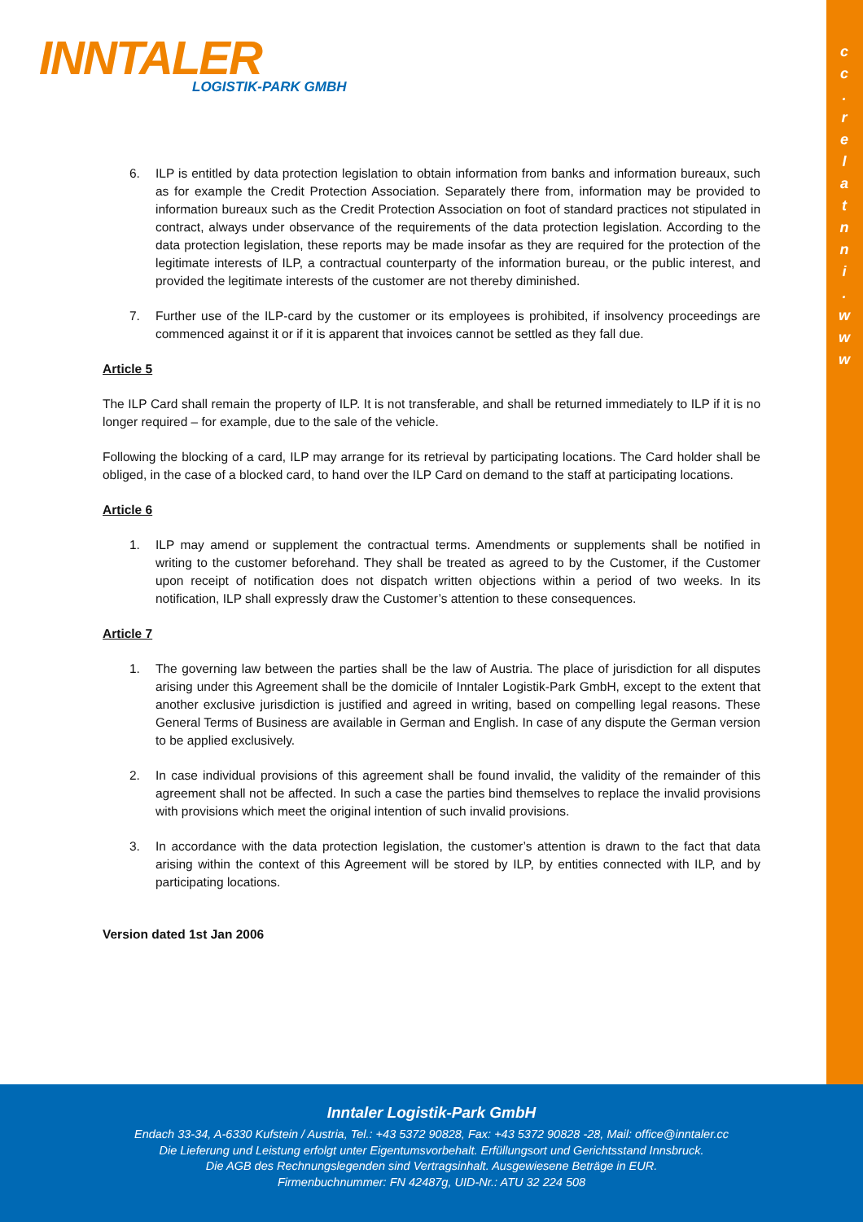c
c
.
r
e
l
a
t
n
n
i
.
w
w
w
INNTALER
LOGISTIK-PARK GMBH
6. ILP is entitled by data protection legislation to obtain information from banks and information bureaux, such as for example the Credit Protection Association. Separately there from, information may be provided to information bureaux such as the Credit Protection Association on foot of standard practices not stipulated in contract, always under observance of the requirements of the data protection legislation. According to the data protection legislation, these reports may be made insofar as they are required for the protection of the legitimate interests of ILP, a contractual counterparty of the information bureau, or the public interest, and provided the legitimate interests of the customer are not thereby diminished.
7. Further use of the ILP-card by the customer or its employees is prohibited, if insolvency proceedings are commenced against it or if it is apparent that invoices cannot be settled as they fall due.
Article 5
The ILP Card shall remain the property of ILP. It is not transferable, and shall be returned immediately to ILP if it is no longer required – for example, due to the sale of the vehicle.
Following the blocking of a card, ILP may arrange for its retrieval by participating locations. The Card holder shall be obliged, in the case of a blocked card, to hand over the ILP Card on demand to the staff at participating locations.
Article 6
1. ILP may amend or supplement the contractual terms. Amendments or supplements shall be notified in writing to the customer beforehand. They shall be treated as agreed to by the Customer, if the Customer upon receipt of notification does not dispatch written objections within a period of two weeks. In its notification, ILP shall expressly draw the Customer’s attention to these consequences.
Article 7
1. The governing law between the parties shall be the law of Austria. The place of jurisdiction for all disputes arising under this Agreement shall be the domicile of Inntaler Logistik-Park GmbH, except to the extent that another exclusive jurisdiction is justified and agreed in writing, based on compelling legal reasons. These General Terms of Business are available in German and English. In case of any dispute the German version to be applied exclusively.
2. In case individual provisions of this agreement shall be found invalid, the validity of the remainder of this agreement shall not be affected. In such a case the parties bind themselves to replace the invalid provisions with provisions which meet the original intention of such invalid provisions.
3. In accordance with the data protection legislation, the customer’s attention is drawn to the fact that data arising within the context of this Agreement will be stored by ILP, by entities connected with ILP, and by participating locations.
Version dated 1st Jan 2006
Inntaler Logistik-Park GmbH
Endach 33-34, A-6330 Kufstein / Austria, Tel.: +43 5372 90828, Fax: +43 5372 90828 -28, Mail: office@inntaler.cc
Die Lieferung und Leistung erfolgt unter Eigentumsvorbehalt. Erfüllungsort und Gerichtsstand Innsbruck.
Die AGB des Rechnungslegenden sind Vertragsinhalt. Ausgewiesene Beträge in EUR.
Firmenbuchnummer: FN 42487g, UID-Nr.: ATU 32 224 508